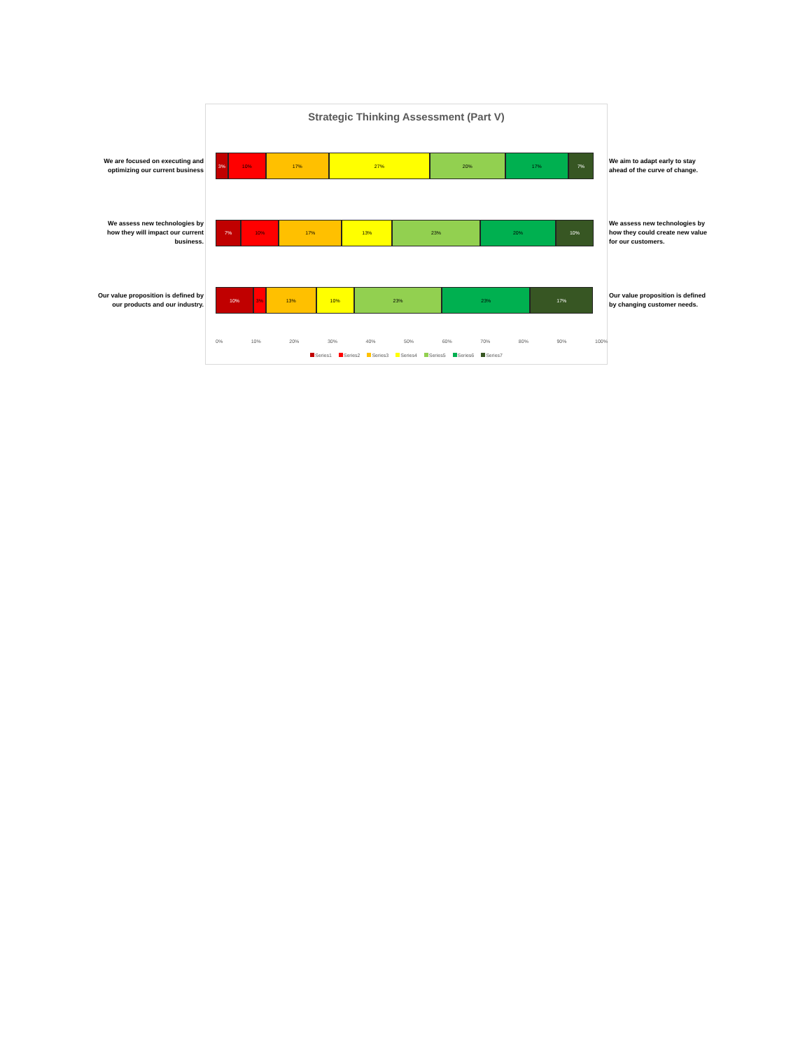Strategic Thinking Assessment (Part V)
0% 10% 20% 30% 40% 50% 60% 70% 80% 90% 100%
Series1 Series2 Series3 Series4 Series5 Series6 Series7
We are focused on executing and optimizing our current business
3% 10% 17% 27% 20% 17% 7%
We aim to adapt early to stay ahead of the curve of change.
We assess new technologies by how they will impact our current business.
7% 10% 17% 13% 23% 20% 10%
We assess new technologies by how they could create new value for our customers.
Our value proposition is defined by our products and our industry.
10% 3% 13% 10% 23% 23% 17%
Our value proposition is defined by changing customer needs.